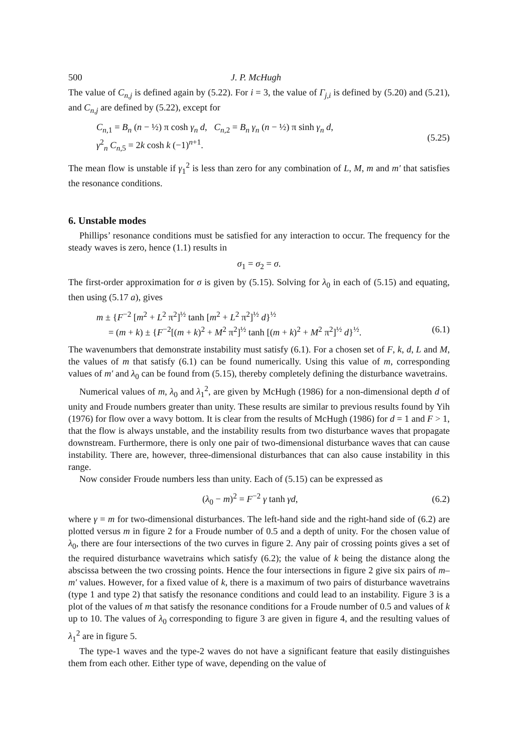500 J. P. McHugh
The value of C<sub>n,j</sub> is defined again by (5.22). For i = 3, the value of Γ<sub>j,i</sub> is defined by (5.20) and (5.21), and C<sub>n,j</sub> are defined by (5.22), except for
C<sub>n,1</sub> = B<sub>n</sub> (n − ½) π cosh γ<sub>n</sub> d, C<sub>n,2</sub> = B<sub>n</sub> γ<sub>n</sub> (n − ½) π sinh γ<sub>n</sub> d,
γ<sup>2</sup><sub>n</sub> C<sub>n,5</sub> = 2k cosh k (−1)<sup>n+1</sup>.
(5.25)
The mean flow is unstable if γ<sub>1</sub><sup>2</sup> is less than zero for any combination of L, M, m and m′ that satisfies the resonance conditions.
6. Unstable modes
Phillips’ resonance conditions must be satisfied for any interaction to occur. The frequency for the steady waves is zero, hence (1.1) results in
σ<sub>1</sub> = σ<sub>2</sub> = σ.
The first-order approximation for σ is given by (5.15). Solving for λ<sub>0</sub> in each of (5.15) and equating, then using (5.17 a), gives
m ± {F<sup>−2</sup> [m<sup>2</sup> + L<sup>2</sup> π<sup>2</sup>]<sup>½</sup> tanh [m<sup>2</sup> + L<sup>2</sup> π<sup>2</sup>]<sup>½</sup> d}<sup>½</sup>
= (m + k) ± {F<sup>−2</sup>[(m + k)<sup>2</sup> + M<sup>2</sup> π<sup>2</sup>]<sup>½</sup> tanh [(m + k)<sup>2</sup> + M<sup>2</sup> π<sup>2</sup>]<sup>½</sup> d}<sup>½</sup>. (6.1)
The wavenumbers that demonstrate instability must satisfy (6.1). For a chosen set of F, k, d, L and M, the values of m that satisfy (6.1) can be found numerically. Using this value of m, corresponding values of m′ and λ<sub>0</sub> can be found from (5.15), thereby completely defining the disturbance wavetrains.
Numerical values of m, λ<sub>0</sub> and λ<sub>1</sub><sup>2</sup>, are given by McHugh (1986) for a non-dimensional depth d of unity and Froude numbers greater than unity. These results are similar to previous results found by Yih (1976) for flow over a wavy bottom. It is clear from the results of McHugh (1986) for d = 1 and F > 1, that the flow is always unstable, and the instability results from two disturbance waves that propagate downstream. Furthermore, there is only one pair of two-dimensional disturbance waves that can cause instability. There are, however, three-dimensional disturbances that can also cause instability in this range.
Now consider Froude numbers less than unity. Each of (5.15) can be expressed as
(λ<sub>0</sub> − m)<sup>2</sup> = F<sup>−2</sup> γ tanh γd, (6.2)
where γ = m for two-dimensional disturbances. The left-hand side and the right-hand side of (6.2) are plotted versus m in figure 2 for a Froude number of 0.5 and a depth of unity. For the chosen value of λ<sub>0</sub>, there are four intersections of the two curves in figure 2. Any pair of crossing points gives a set of the required disturbance wavetrains which satisfy (6.2); the value of k being the distance along the abscissa between the two crossing points. Hence the four intersections in figure 2 give six pairs of m–m′ values. However, for a fixed value of k, there is a maximum of two pairs of disturbance wavetrains (type 1 and type 2) that satisfy the resonance conditions and could lead to an instability. Figure 3 is a plot of the values of m that satisfy the resonance conditions for a Froude number of 0.5 and values of k up to 10. The values of λ<sub>0</sub> corresponding to figure 3 are given in figure 4, and the resulting values of λ<sub>1</sub><sup>2</sup> are in figure 5.
The type-1 waves and the type-2 waves do not have a significant feature that easily distinguishes them from each other. Either type of wave, depending on the value of